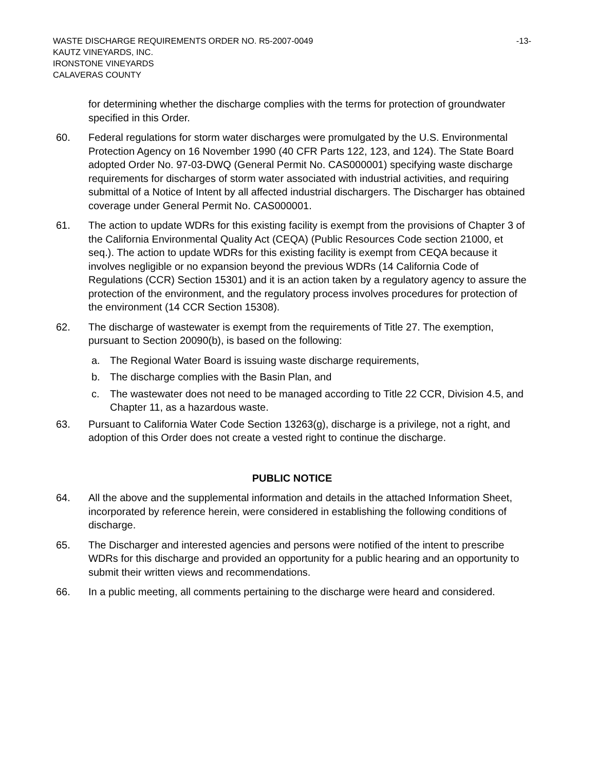WASTE DISCHARGE REQUIREMENTS ORDER NO. R5-2007-0049 -13-
KAUTZ VINEYARDS, INC.
IRONSTONE VINEYARDS
CALAVERAS COUNTY
for determining whether the discharge complies with the terms for protection of groundwater specified in this Order.
60. Federal regulations for storm water discharges were promulgated by the U.S. Environmental Protection Agency on 16 November 1990 (40 CFR Parts 122, 123, and 124). The State Board adopted Order No. 97-03-DWQ (General Permit No. CAS000001) specifying waste discharge requirements for discharges of storm water associated with industrial activities, and requiring submittal of a Notice of Intent by all affected industrial dischargers. The Discharger has obtained coverage under General Permit No. CAS000001.
61. The action to update WDRs for this existing facility is exempt from the provisions of Chapter 3 of the California Environmental Quality Act (CEQA) (Public Resources Code section 21000, et seq.). The action to update WDRs for this existing facility is exempt from CEQA because it involves negligible or no expansion beyond the previous WDRs (14 California Code of Regulations (CCR) Section 15301) and it is an action taken by a regulatory agency to assure the protection of the environment, and the regulatory process involves procedures for protection of the environment (14 CCR Section 15308).
62. The discharge of wastewater is exempt from the requirements of Title 27. The exemption, pursuant to Section 20090(b), is based on the following:
a. The Regional Water Board is issuing waste discharge requirements,
b. The discharge complies with the Basin Plan, and
c. The wastewater does not need to be managed according to Title 22 CCR, Division 4.5, and Chapter 11, as a hazardous waste.
63. Pursuant to California Water Code Section 13263(g), discharge is a privilege, not a right, and adoption of this Order does not create a vested right to continue the discharge.
PUBLIC NOTICE
64. All the above and the supplemental information and details in the attached Information Sheet, incorporated by reference herein, were considered in establishing the following conditions of discharge.
65. The Discharger and interested agencies and persons were notified of the intent to prescribe WDRs for this discharge and provided an opportunity for a public hearing and an opportunity to submit their written views and recommendations.
66. In a public meeting, all comments pertaining to the discharge were heard and considered.